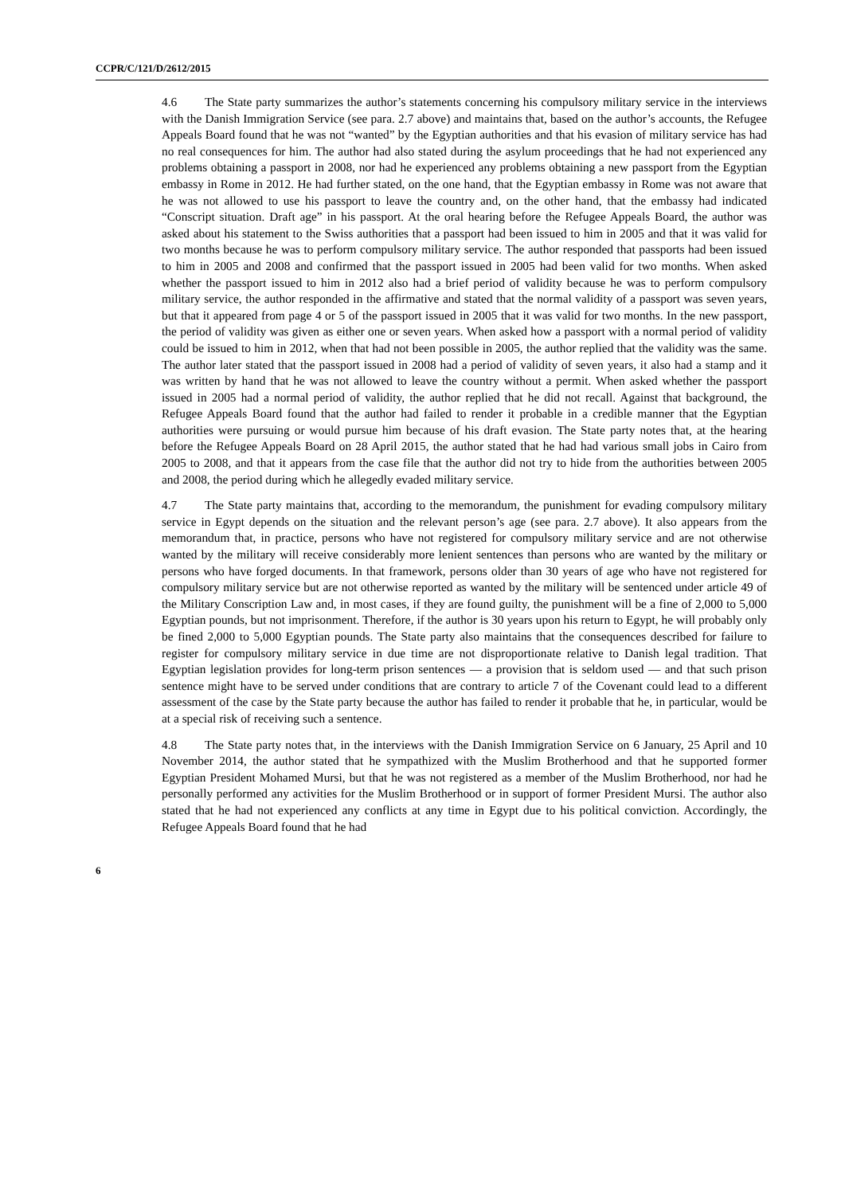CCPR/C/121/D/2612/2015
4.6 The State party summarizes the author’s statements concerning his compulsory military service in the interviews with the Danish Immigration Service (see para. 2.7 above) and maintains that, based on the author’s accounts, the Refugee Appeals Board found that he was not “wanted” by the Egyptian authorities and that his evasion of military service has had no real consequences for him. The author had also stated during the asylum proceedings that he had not experienced any problems obtaining a passport in 2008, nor had he experienced any problems obtaining a new passport from the Egyptian embassy in Rome in 2012. He had further stated, on the one hand, that the Egyptian embassy in Rome was not aware that he was not allowed to use his passport to leave the country and, on the other hand, that the embassy had indicated “Conscript situation. Draft age” in his passport. At the oral hearing before the Refugee Appeals Board, the author was asked about his statement to the Swiss authorities that a passport had been issued to him in 2005 and that it was valid for two months because he was to perform compulsory military service. The author responded that passports had been issued to him in 2005 and 2008 and confirmed that the passport issued in 2005 had been valid for two months. When asked whether the passport issued to him in 2012 also had a brief period of validity because he was to perform compulsory military service, the author responded in the affirmative and stated that the normal validity of a passport was seven years, but that it appeared from page 4 or 5 of the passport issued in 2005 that it was valid for two months. In the new passport, the period of validity was given as either one or seven years. When asked how a passport with a normal period of validity could be issued to him in 2012, when that had not been possible in 2005, the author replied that the validity was the same. The author later stated that the passport issued in 2008 had a period of validity of seven years, it also had a stamp and it was written by hand that he was not allowed to leave the country without a permit. When asked whether the passport issued in 2005 had a normal period of validity, the author replied that he did not recall. Against that background, the Refugee Appeals Board found that the author had failed to render it probable in a credible manner that the Egyptian authorities were pursuing or would pursue him because of his draft evasion. The State party notes that, at the hearing before the Refugee Appeals Board on 28 April 2015, the author stated that he had had various small jobs in Cairo from 2005 to 2008, and that it appears from the case file that the author did not try to hide from the authorities between 2005 and 2008, the period during which he allegedly evaded military service.
4.7 The State party maintains that, according to the memorandum, the punishment for evading compulsory military service in Egypt depends on the situation and the relevant person’s age (see para. 2.7 above). It also appears from the memorandum that, in practice, persons who have not registered for compulsory military service and are not otherwise wanted by the military will receive considerably more lenient sentences than persons who are wanted by the military or persons who have forged documents. In that framework, persons older than 30 years of age who have not registered for compulsory military service but are not otherwise reported as wanted by the military will be sentenced under article 49 of the Military Conscription Law and, in most cases, if they are found guilty, the punishment will be a fine of 2,000 to 5,000 Egyptian pounds, but not imprisonment. Therefore, if the author is 30 years upon his return to Egypt, he will probably only be fined 2,000 to 5,000 Egyptian pounds. The State party also maintains that the consequences described for failure to register for compulsory military service in due time are not disproportionate relative to Danish legal tradition. That Egyptian legislation provides for long-term prison sentences — a provision that is seldom used — and that such prison sentence might have to be served under conditions that are contrary to article 7 of the Covenant could lead to a different assessment of the case by the State party because the author has failed to render it probable that he, in particular, would be at a special risk of receiving such a sentence.
4.8 The State party notes that, in the interviews with the Danish Immigration Service on 6 January, 25 April and 10 November 2014, the author stated that he sympathized with the Muslim Brotherhood and that he supported former Egyptian President Mohamed Mursi, but that he was not registered as a member of the Muslim Brotherhood, nor had he personally performed any activities for the Muslim Brotherhood or in support of former President Mursi. The author also stated that he had not experienced any conflicts at any time in Egypt due to his political conviction. Accordingly, the Refugee Appeals Board found that he had
6